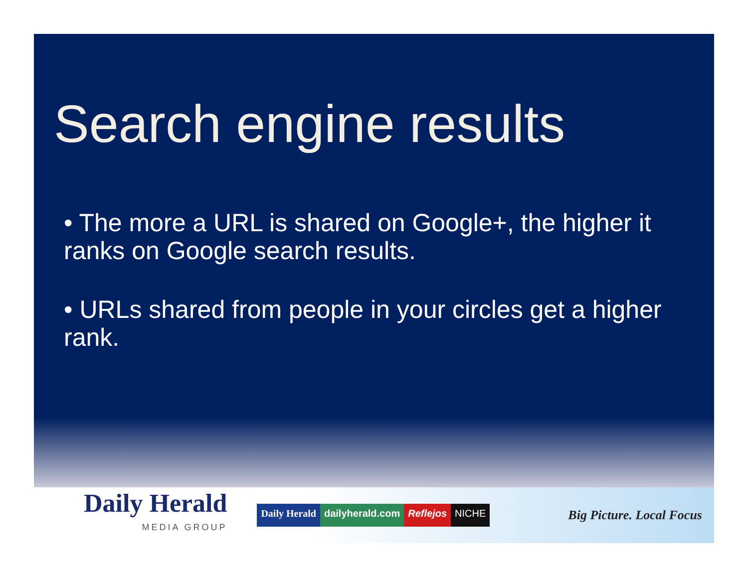Search engine results
• The more a URL is shared on Google+, the higher it ranks on Google search results.
• URLs shared from people in your circles get a higher rank.
Daily Herald
MEDIA GROUP
Daily Herald dailyherald.com Reflejos NICHE
Big Picture. Local Focus